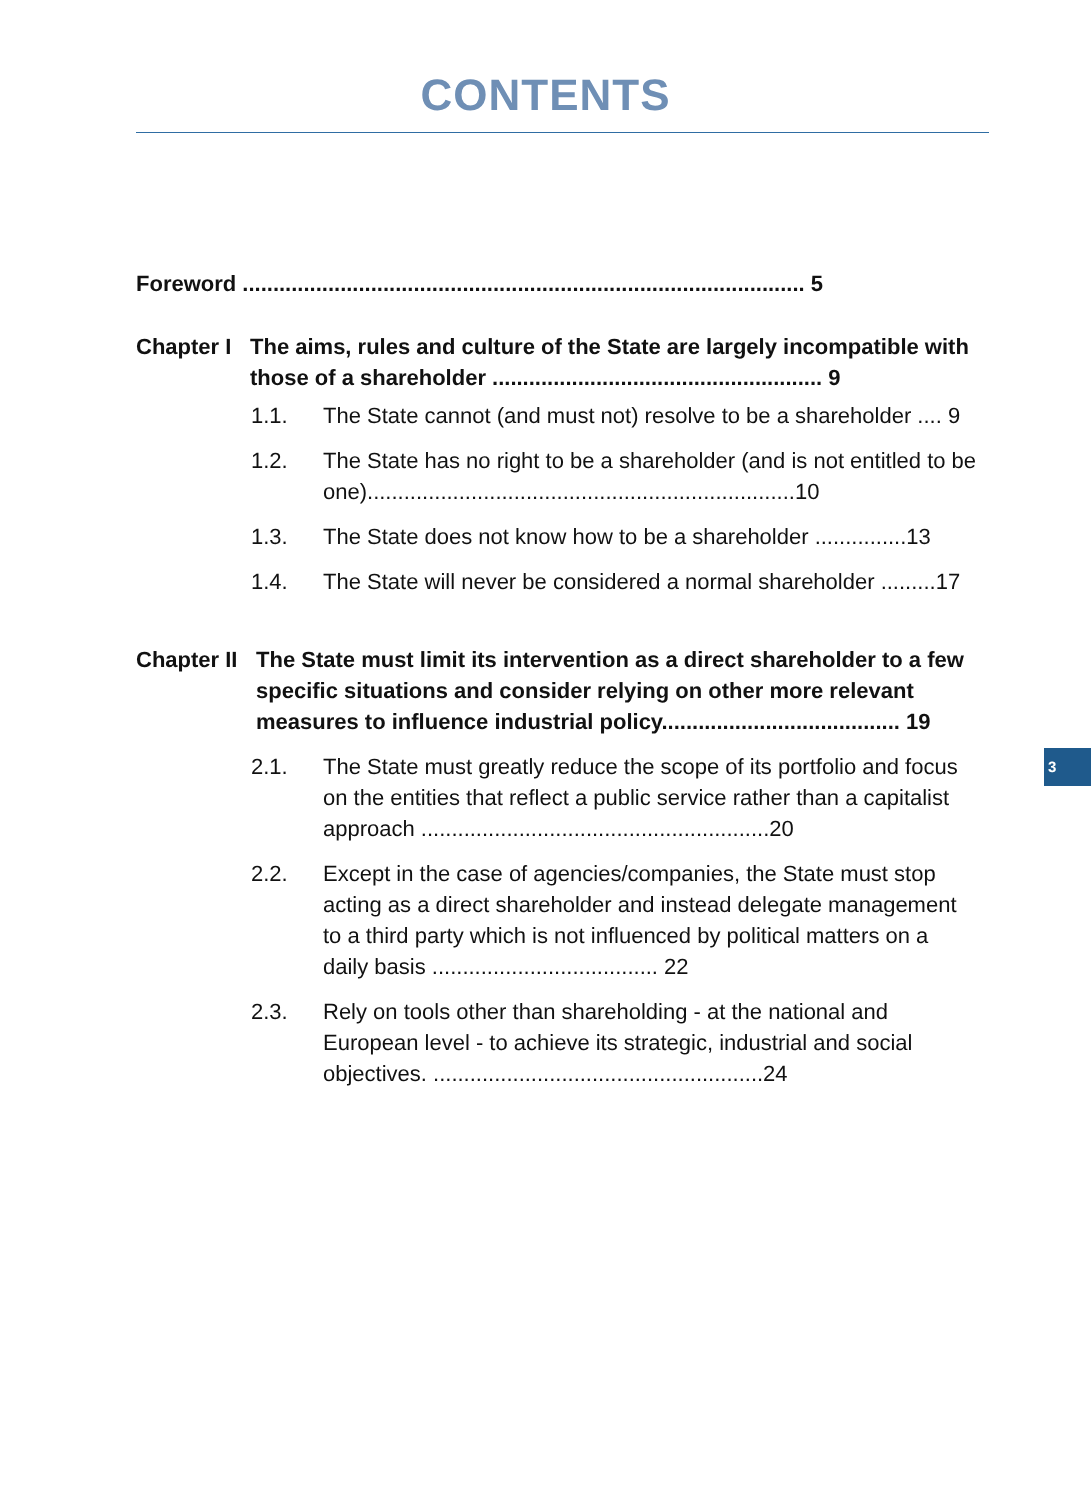CONTENTS
Foreword ............................................................................................ 5
Chapter I
The aims, rules and culture of the State are largely incompatible with those of a shareholder ...................................................... 9
1.1. The State cannot (and must not) resolve to be a shareholder .... 9
1.2. The State has no right to be a shareholder (and is not entitled to be one)......................................................................10
1.3. The State does not know how to be a shareholder ...............13
1.4. The State will never be considered a normal shareholder .........17
Chapter II
The State must limit its intervention as a direct shareholder to a few specific situations and consider relying on other more relevant measures to influence industrial policy....................................... 19
2.1. The State must greatly reduce the scope of its portfolio and focus on the entities that reflect a public service rather than a capitalist approach .........................................................20
2.2. Except in the case of agencies/companies, the State must stop acting as a direct shareholder and instead delegate management to a third party which is not influenced by political matters on a daily basis ..................................... 22
2.3. Rely on tools other than shareholding - at the national and European level - to achieve its strategic, industrial and social objectives. ......................................................24
3